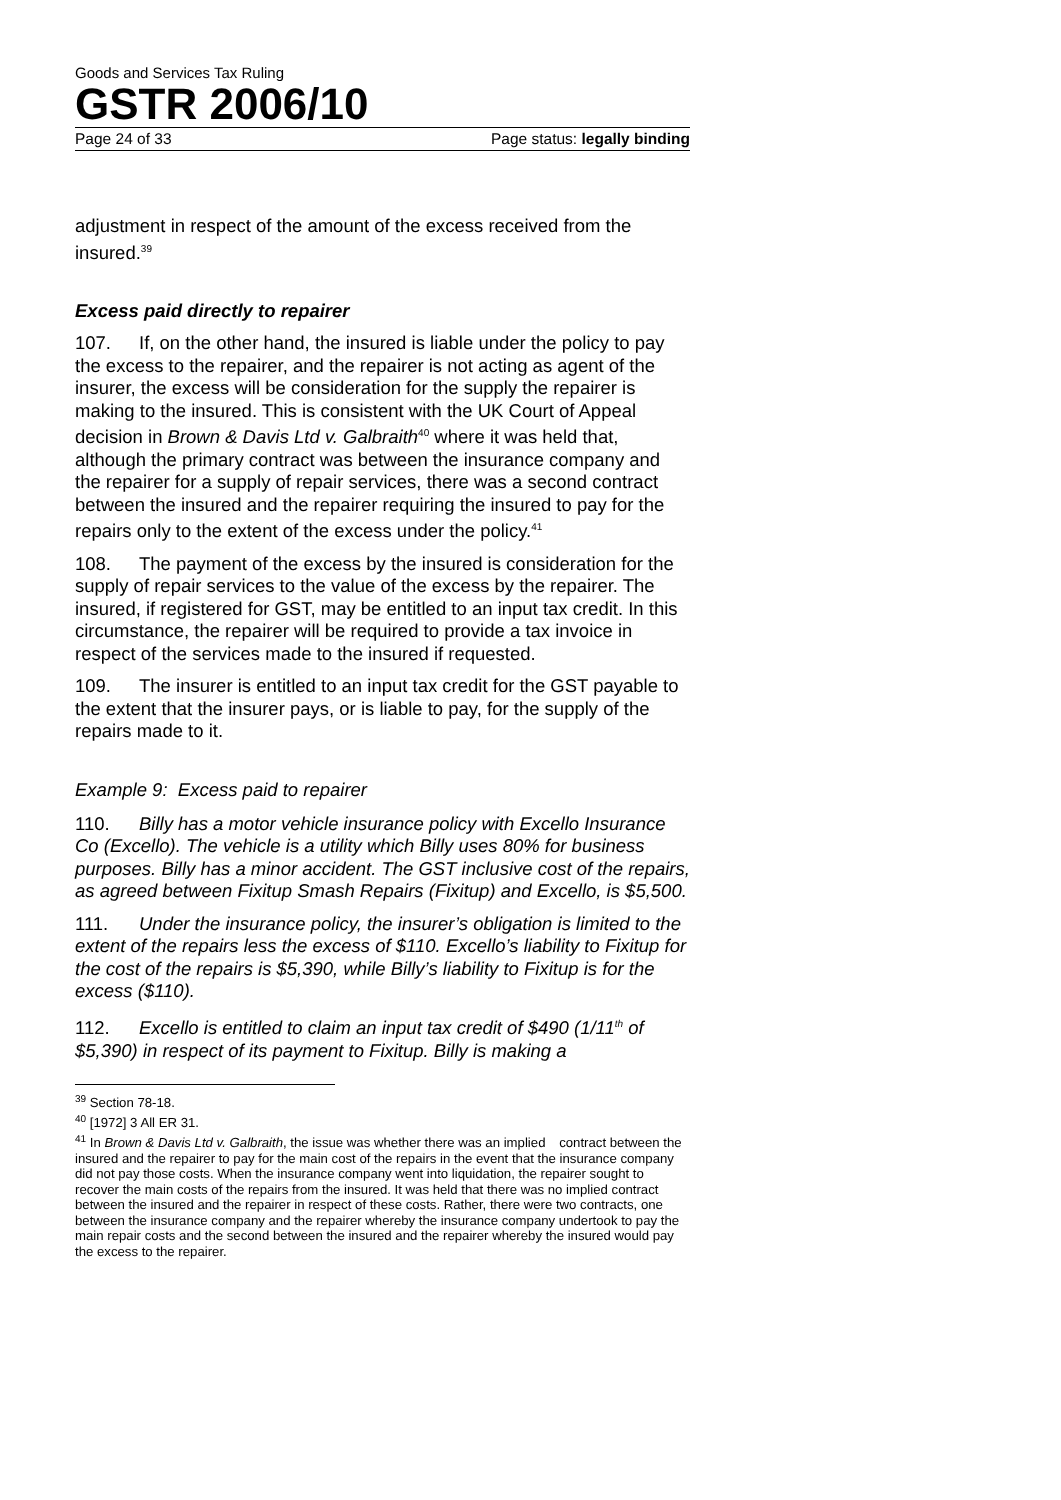Goods and Services Tax Ruling
GSTR 2006/10
Page 24 of 33 Page status: legally binding
adjustment in respect of the amount of the excess received from the insured.<sup>39</sup>
Excess paid directly to repairer
107. If, on the other hand, the insured is liable under the policy to pay the excess to the repairer, and the repairer is not acting as agent of the insurer, the excess will be consideration for the supply the repairer is making to the insured. This is consistent with the UK Court of Appeal decision in Brown & Davis Ltd v. Galbraith<sup>40</sup> where it was held that, although the primary contract was between the insurance company and the repairer for a supply of repair services, there was a second contract between the insured and the repairer requiring the insured to pay for the repairs only to the extent of the excess under the policy.<sup>41</sup>
108. The payment of the excess by the insured is consideration for the supply of repair services to the value of the excess by the repairer. The insured, if registered for GST, may be entitled to an input tax credit. In this circumstance, the repairer will be required to provide a tax invoice in respect of the services made to the insured if requested.
109. The insurer is entitled to an input tax credit for the GST payable to the extent that the insurer pays, or is liable to pay, for the supply of the repairs made to it.
Example 9: Excess paid to repairer
110. Billy has a motor vehicle insurance policy with Excello Insurance Co (Excello). The vehicle is a utility which Billy uses 80% for business purposes. Billy has a minor accident. The GST inclusive cost of the repairs, as agreed between Fixitup Smash Repairs (Fixitup) and Excello, is $5,500.
111. Under the insurance policy, the insurer’s obligation is limited to the extent of the repairs less the excess of $110. Excello’s liability to Fixitup for the cost of the repairs is $5,390, while Billy’s liability to Fixitup is for the excess ($110).
112. Excello is entitled to claim an input tax credit of $490 (1/11<sup>th</sup> of $5,390) in respect of its payment to Fixitup. Billy is making a
<sup>39</sup> Section 78-18.
<sup>40</sup> [1972] 3 All ER 31.
<sup>41</sup> In Brown & Davis Ltd v. Galbraith, the issue was whether there was an implied contract between the insured and the repairer to pay for the main cost of the repairs in the event that the insurance company did not pay those costs. When the insurance company went into liquidation, the repairer sought to recover the main costs of the repairs from the insured. It was held that there was no implied contract between the insured and the repairer in respect of these costs. Rather, there were two contracts, one between the insurance company and the repairer whereby the insurance company undertook to pay the main repair costs and the second between the insured and the repairer whereby the insured would pay the excess to the repairer.